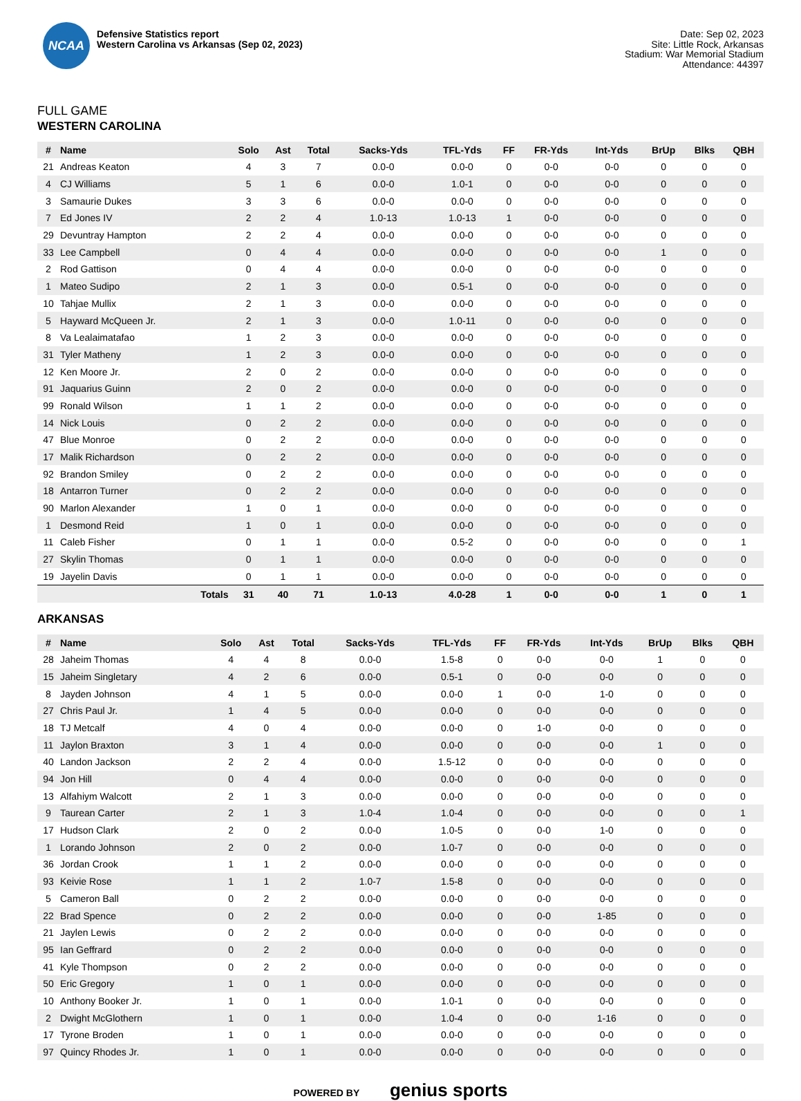NCAA
Defensive Statistics report
Western Carolina vs Arkansas (Sep 02, 2023)
Date: Sep 02, 2023
Site: Little Rock, Arkansas
Stadium: War Memorial Stadium
Attendance: 44397
FULL GAME
WESTERN CAROLINA
| # | Name | Solo | Ast | Total | Sacks-Yds | TFL-Yds | FF | FR-Yds | Int-Yds | BrUp | Blks | QBH |
| --- | --- | --- | --- | --- | --- | --- | --- | --- | --- | --- | --- | --- |
| 21 | Andreas Keaton | 4 | 3 | 7 | 0.0-0 | 0.0-0 | 0 | 0-0 | 0-0 | 0 | 0 | 0 |
| 4 | CJ Williams | 5 | 1 | 6 | 0.0-0 | 1.0-1 | 0 | 0-0 | 0-0 | 0 | 0 | 0 |
| 3 | Samaurie Dukes | 3 | 3 | 6 | 0.0-0 | 0.0-0 | 0 | 0-0 | 0-0 | 0 | 0 | 0 |
| 7 | Ed Jones IV | 2 | 2 | 4 | 1.0-13 | 1.0-13 | 1 | 0-0 | 0-0 | 0 | 0 | 0 |
| 29 | Devuntray Hampton | 2 | 2 | 4 | 0.0-0 | 0.0-0 | 0 | 0-0 | 0-0 | 0 | 0 | 0 |
| 33 | Lee Campbell | 0 | 4 | 4 | 0.0-0 | 0.0-0 | 0 | 0-0 | 0-0 | 1 | 0 | 0 |
| 2 | Rod Gattison | 0 | 4 | 4 | 0.0-0 | 0.0-0 | 0 | 0-0 | 0-0 | 0 | 0 | 0 |
| 1 | Mateo Sudipo | 2 | 1 | 3 | 0.0-0 | 0.5-1 | 0 | 0-0 | 0-0 | 0 | 0 | 0 |
| 10 | Tahjae Mullix | 2 | 1 | 3 | 0.0-0 | 0.0-0 | 0 | 0-0 | 0-0 | 0 | 0 | 0 |
| 5 | Hayward McQueen Jr. | 2 | 1 | 3 | 0.0-0 | 1.0-11 | 0 | 0-0 | 0-0 | 0 | 0 | 0 |
| 8 | Va Lealaimatafao | 1 | 2 | 3 | 0.0-0 | 0.0-0 | 0 | 0-0 | 0-0 | 0 | 0 | 0 |
| 31 | Tyler Matheny | 1 | 2 | 3 | 0.0-0 | 0.0-0 | 0 | 0-0 | 0-0 | 0 | 0 | 0 |
| 12 | Ken Moore Jr. | 2 | 0 | 2 | 0.0-0 | 0.0-0 | 0 | 0-0 | 0-0 | 0 | 0 | 0 |
| 91 | Jaquarius Guinn | 2 | 0 | 2 | 0.0-0 | 0.0-0 | 0 | 0-0 | 0-0 | 0 | 0 | 0 |
| 99 | Ronald Wilson | 1 | 1 | 2 | 0.0-0 | 0.0-0 | 0 | 0-0 | 0-0 | 0 | 0 | 0 |
| 14 | Nick Louis | 0 | 2 | 2 | 0.0-0 | 0.0-0 | 0 | 0-0 | 0-0 | 0 | 0 | 0 |
| 47 | Blue Monroe | 0 | 2 | 2 | 0.0-0 | 0.0-0 | 0 | 0-0 | 0-0 | 0 | 0 | 0 |
| 17 | Malik Richardson | 0 | 2 | 2 | 0.0-0 | 0.0-0 | 0 | 0-0 | 0-0 | 0 | 0 | 0 |
| 92 | Brandon Smiley | 0 | 2 | 2 | 0.0-0 | 0.0-0 | 0 | 0-0 | 0-0 | 0 | 0 | 0 |
| 18 | Antarron Turner | 0 | 2 | 2 | 0.0-0 | 0.0-0 | 0 | 0-0 | 0-0 | 0 | 0 | 0 |
| 90 | Marlon Alexander | 1 | 0 | 1 | 0.0-0 | 0.0-0 | 0 | 0-0 | 0-0 | 0 | 0 | 0 |
| 1 | Desmond Reid | 1 | 0 | 1 | 0.0-0 | 0.0-0 | 0 | 0-0 | 0-0 | 0 | 0 | 0 |
| 11 | Caleb Fisher | 0 | 1 | 1 | 0.0-0 | 0.5-2 | 0 | 0-0 | 0-0 | 0 | 0 | 1 |
| 27 | Skylin Thomas | 0 | 1 | 1 | 0.0-0 | 0.0-0 | 0 | 0-0 | 0-0 | 0 | 0 | 0 |
| 19 | Jayelin Davis | 0 | 1 | 1 | 0.0-0 | 0.0-0 | 0 | 0-0 | 0-0 | 0 | 0 | 0 |
| | Totals | 31 | 40 | 71 | 1.0-13 | 4.0-28 | 1 | 0-0 | 0-0 | 1 | 0 | 1 |
ARKANSAS
| # | Name | Solo | Ast | Total | Sacks-Yds | TFL-Yds | FF | FR-Yds | Int-Yds | BrUp | Blks | QBH |
| --- | --- | --- | --- | --- | --- | --- | --- | --- | --- | --- | --- | --- |
| 28 | Jaheim Thomas | 4 | 4 | 8 | 0.0-0 | 1.5-8 | 0 | 0-0 | 0-0 | 1 | 0 | 0 |
| 15 | Jaheim Singletary | 4 | 2 | 6 | 0.0-0 | 0.5-1 | 0 | 0-0 | 0-0 | 0 | 0 | 0 |
| 8 | Jayden Johnson | 4 | 1 | 5 | 0.0-0 | 0.0-0 | 1 | 0-0 | 1-0 | 0 | 0 | 0 |
| 27 | Chris Paul Jr. | 1 | 4 | 5 | 0.0-0 | 0.0-0 | 0 | 0-0 | 0-0 | 0 | 0 | 0 |
| 18 | TJ Metcalf | 4 | 0 | 4 | 0.0-0 | 0.0-0 | 0 | 1-0 | 0-0 | 0 | 0 | 0 |
| 11 | Jaylon Braxton | 3 | 1 | 4 | 0.0-0 | 0.0-0 | 0 | 0-0 | 0-0 | 1 | 0 | 0 |
| 40 | Landon Jackson | 2 | 2 | 4 | 0.0-0 | 1.5-12 | 0 | 0-0 | 0-0 | 0 | 0 | 0 |
| 94 | Jon Hill | 0 | 4 | 4 | 0.0-0 | 0.0-0 | 0 | 0-0 | 0-0 | 0 | 0 | 0 |
| 13 | Alfahiym Walcott | 2 | 1 | 3 | 0.0-0 | 0.0-0 | 0 | 0-0 | 0-0 | 0 | 0 | 0 |
| 9 | Taurean Carter | 2 | 1 | 3 | 1.0-4 | 1.0-4 | 0 | 0-0 | 0-0 | 0 | 0 | 1 |
| 17 | Hudson Clark | 2 | 0 | 2 | 0.0-0 | 1.0-5 | 0 | 0-0 | 1-0 | 0 | 0 | 0 |
| 1 | Lorando Johnson | 2 | 0 | 2 | 0.0-0 | 1.0-7 | 0 | 0-0 | 0-0 | 0 | 0 | 0 |
| 36 | Jordan Crook | 1 | 1 | 2 | 0.0-0 | 0.0-0 | 0 | 0-0 | 0-0 | 0 | 0 | 0 |
| 93 | Keivie Rose | 1 | 1 | 2 | 1.0-7 | 1.5-8 | 0 | 0-0 | 0-0 | 0 | 0 | 0 |
| 5 | Cameron Ball | 0 | 2 | 2 | 0.0-0 | 0.0-0 | 0 | 0-0 | 0-0 | 0 | 0 | 0 |
| 22 | Brad Spence | 0 | 2 | 2 | 0.0-0 | 0.0-0 | 0 | 0-0 | 1-85 | 0 | 0 | 0 |
| 21 | Jaylen Lewis | 0 | 2 | 2 | 0.0-0 | 0.0-0 | 0 | 0-0 | 0-0 | 0 | 0 | 0 |
| 95 | Ian Geffrard | 0 | 2 | 2 | 0.0-0 | 0.0-0 | 0 | 0-0 | 0-0 | 0 | 0 | 0 |
| 41 | Kyle Thompson | 0 | 2 | 2 | 0.0-0 | 0.0-0 | 0 | 0-0 | 0-0 | 0 | 0 | 0 |
| 50 | Eric Gregory | 1 | 0 | 1 | 0.0-0 | 0.0-0 | 0 | 0-0 | 0-0 | 0 | 0 | 0 |
| 10 | Anthony Booker Jr. | 1 | 0 | 1 | 0.0-0 | 1.0-1 | 0 | 0-0 | 0-0 | 0 | 0 | 0 |
| 2 | Dwight McGlothern | 1 | 0 | 1 | 0.0-0 | 1.0-4 | 0 | 0-0 | 1-16 | 0 | 0 | 0 |
| 17 | Tyrone Broden | 1 | 0 | 1 | 0.0-0 | 0.0-0 | 0 | 0-0 | 0-0 | 0 | 0 | 0 |
| 97 | Quincy Rhodes Jr. | 1 | 0 | 1 | 0.0-0 | 0.0-0 | 0 | 0-0 | 0-0 | 0 | 0 | 0 |
POWERED BY genius sports